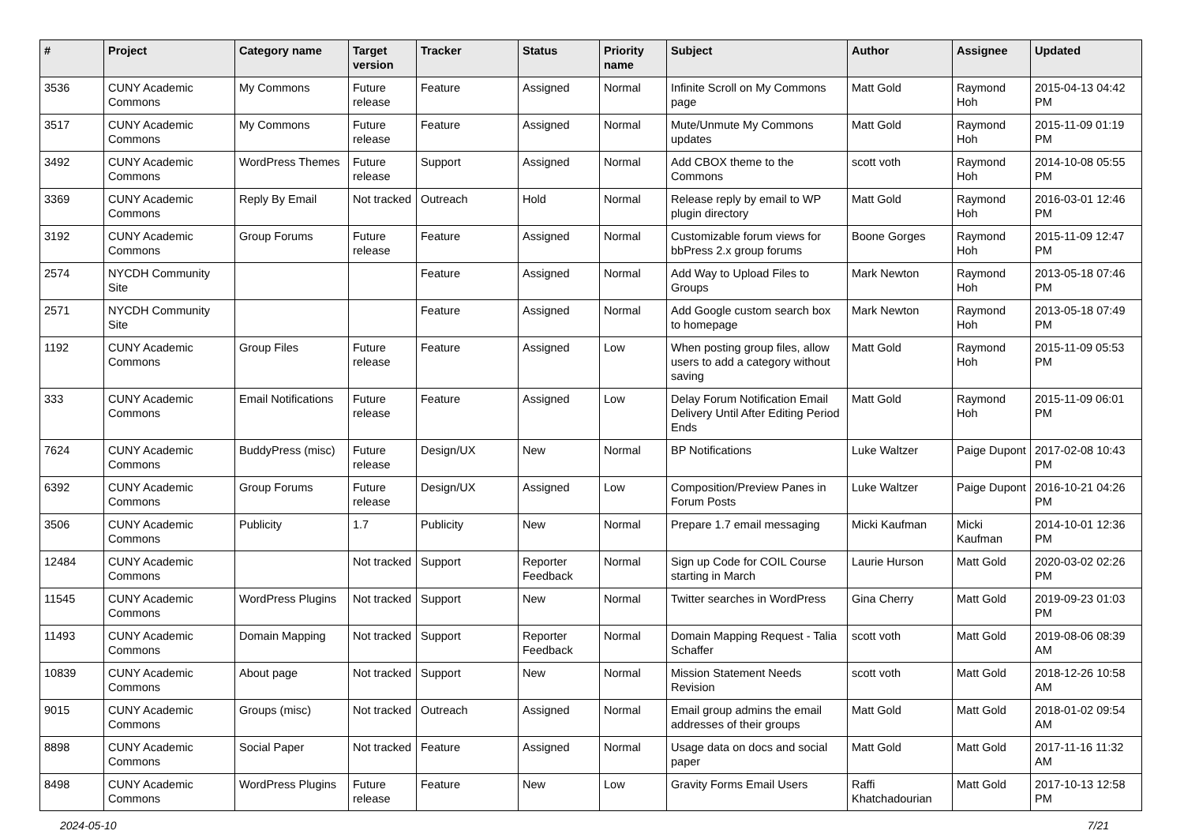| # | Project | Category name | Target version | Tracker | Status | Priority name | Subject | Author | Assignee | Updated |
| --- | --- | --- | --- | --- | --- | --- | --- | --- | --- | --- |
| 3536 | CUNY Academic Commons | My Commons | Future release | Feature | Assigned | Normal | Infinite Scroll on My Commons page | Matt Gold | Raymond Hoh | 2015-04-13 04:42 PM |
| 3517 | CUNY Academic Commons | My Commons | Future release | Feature | Assigned | Normal | Mute/Unmute My Commons updates | Matt Gold | Raymond Hoh | 2015-11-09 01:19 PM |
| 3492 | CUNY Academic Commons | WordPress Themes | Future release | Support | Assigned | Normal | Add CBOX theme to the Commons | scott voth | Raymond Hoh | 2014-10-08 05:55 PM |
| 3369 | CUNY Academic Commons | Reply By Email | Not tracked | Outreach | Hold | Normal | Release reply by email to WP plugin directory | Matt Gold | Raymond Hoh | 2016-03-01 12:46 PM |
| 3192 | CUNY Academic Commons | Group Forums | Future release | Feature | Assigned | Normal | Customizable forum views for bbPress 2.x group forums | Boone Gorges | Raymond Hoh | 2015-11-09 12:47 PM |
| 2574 | NYCDH Community Site | | | Feature | Assigned | Normal | Add Way to Upload Files to Groups | Mark Newton | Raymond Hoh | 2013-05-18 07:46 PM |
| 2571 | NYCDH Community Site | | | Feature | Assigned | Normal | Add Google custom search box to homepage | Mark Newton | Raymond Hoh | 2013-05-18 07:49 PM |
| 1192 | CUNY Academic Commons | Group Files | Future release | Feature | Assigned | Low | When posting group files, allow users to add a category without saving | Matt Gold | Raymond Hoh | 2015-11-09 05:53 PM |
| 333 | CUNY Academic Commons | Email Notifications | Future release | Feature | Assigned | Low | Delay Forum Notification Email Delivery Until After Editing Period Ends | Matt Gold | Raymond Hoh | 2015-11-09 06:01 PM |
| 7624 | CUNY Academic Commons | BuddyPress (misc) | Future release | Design/UX | New | Normal | BP Notifications | Luke Waltzer | Paige Dupont | 2017-02-08 10:43 PM |
| 6392 | CUNY Academic Commons | Group Forums | Future release | Design/UX | Assigned | Low | Composition/Preview Panes in Forum Posts | Luke Waltzer | Paige Dupont | 2016-10-21 04:26 PM |
| 3506 | CUNY Academic Commons | Publicity | 1.7 | Publicity | New | Normal | Prepare 1.7 email messaging | Micki Kaufman | Micki Kaufman | 2014-10-01 12:36 PM |
| 12484 | CUNY Academic Commons | | Not tracked | Support | Reporter Feedback | Normal | Sign up Code for COIL Course starting in March | Laurie Hurson | Matt Gold | 2020-03-02 02:26 PM |
| 11545 | CUNY Academic Commons | WordPress Plugins | Not tracked | Support | New | Normal | Twitter searches in WordPress | Gina Cherry | Matt Gold | 2019-09-23 01:03 PM |
| 11493 | CUNY Academic Commons | Domain Mapping | Not tracked | Support | Reporter Feedback | Normal | Domain Mapping Request - Talia Schaffer | scott voth | Matt Gold | 2019-08-06 08:39 AM |
| 10839 | CUNY Academic Commons | About page | Not tracked | Support | New | Normal | Mission Statement Needs Revision | scott voth | Matt Gold | 2018-12-26 10:58 AM |
| 9015 | CUNY Academic Commons | Groups (misc) | Not tracked | Outreach | Assigned | Normal | Email group admins the email addresses of their groups | Matt Gold | Matt Gold | 2018-01-02 09:54 AM |
| 8898 | CUNY Academic Commons | Social Paper | Not tracked | Feature | Assigned | Normal | Usage data on docs and social paper | Matt Gold | Matt Gold | 2017-11-16 11:32 AM |
| 8498 | CUNY Academic Commons | WordPress Plugins | Future release | Feature | New | Low | Gravity Forms Email Users | Raffi Khatchadourian | Matt Gold | 2017-10-13 12:58 PM |
2024-05-10 7/21